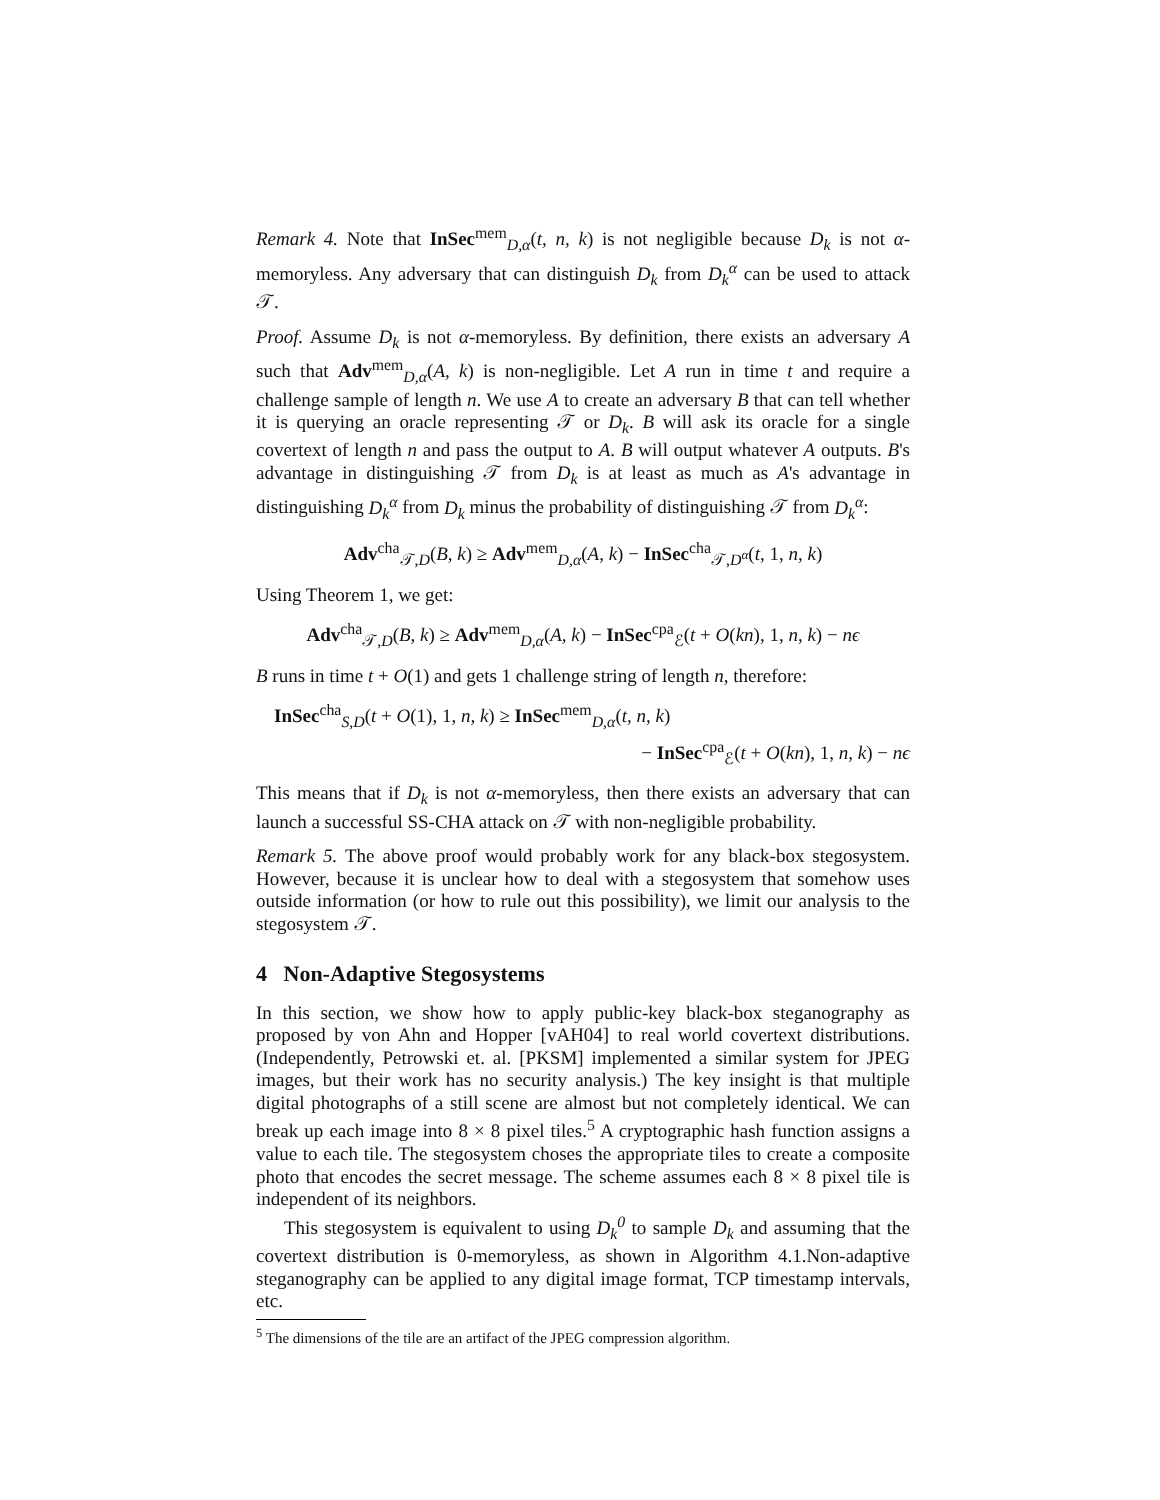Remark 4. Note that InSec<sup>mem</sup><sub>D,α</sub>(t, n, k) is not negligible because D<sub>k</sub> is not α-memoryless. Any adversary that can distinguish D<sub>k</sub> from D<sub>k</sub><sup>α</sup> can be used to attack 𝒯.
Proof. Assume D<sub>k</sub> is not α-memoryless. By definition, there exists an adversary A such that Adv<sup>mem</sup><sub>D,α</sub>(A, k) is non-negligible. Let A run in time t and require a challenge sample of length n. We use A to create an adversary B that can tell whether it is querying an oracle representing 𝒯 or D<sub>k</sub>. B will ask its oracle for a single covertext of length n and pass the output to A. B will output whatever A outputs. B's advantage in distinguishing 𝒯 from D<sub>k</sub> is at least as much as A's advantage in distinguishing D<sub>k</sub><sup>α</sup> from D<sub>k</sub> minus the probability of distinguishing 𝒯 from D<sub>k</sub><sup>α</sup>:
Adv<sup>cha</sup><sub>𝒯,D</sub>(B, k) ≥ Adv<sup>mem</sup><sub>D,α</sub>(A, k) − InSec<sup>cha</sup><sub>𝒯,D<sup>α</sup></sub>(t, 1, n, k)
Using Theorem 1, we get:
Adv<sup>cha</sup><sub>𝒯,D</sub>(B, k) ≥ Adv<sup>mem</sup><sub>D,α</sub>(A, k) − InSec<sup>cpa</sup><sub>ℰ</sub>(t + O(kn), 1, n, k) − nϵ
B runs in time t + O(1) and gets 1 challenge string of length n, therefore:
InSec<sup>cha</sup><sub>S,D</sub>(t + O(1), 1, n, k) ≥ InSec<sup>mem</sup><sub>D,α</sub>(t, n, k)
− InSec<sup>cpa</sup><sub>ℰ</sub>(t + O(kn), 1, n, k) − nϵ
This means that if D<sub>k</sub> is not α-memoryless, then there exists an adversary that can launch a successful SS-CHA attack on 𝒯 with non-negligible probability.
Remark 5. The above proof would probably work for any black-box stegosystem. However, because it is unclear how to deal with a stegosystem that somehow uses outside information (or how to rule out this possibility), we limit our analysis to the stegosystem 𝒯.
4 Non-Adaptive Stegosystems
In this section, we show how to apply public-key black-box steganography as proposed by von Ahn and Hopper [vAH04] to real world covertext distributions. (Independently, Petrowski et. al. [PKSM] implemented a similar system for JPEG images, but their work has no security analysis.) The key insight is that multiple digital photographs of a still scene are almost but not completely identical. We can break up each image into 8 × 8 pixel tiles.<sup>5</sup> A cryptographic hash function assigns a value to each tile. The stegosystem choses the appropriate tiles to create a composite photo that encodes the secret message. The scheme assumes each 8 × 8 pixel tile is independent of its neighbors.
This stegosystem is equivalent to using D<sub>k</sub><sup>0</sup> to sample D<sub>k</sub> and assuming that the covertext distribution is 0-memoryless, as shown in Algorithm 4.1.Non-adaptive steganography can be applied to any digital image format, TCP timestamp intervals, etc.
<sup>5</sup> The dimensions of the tile are an artifact of the JPEG compression algorithm.